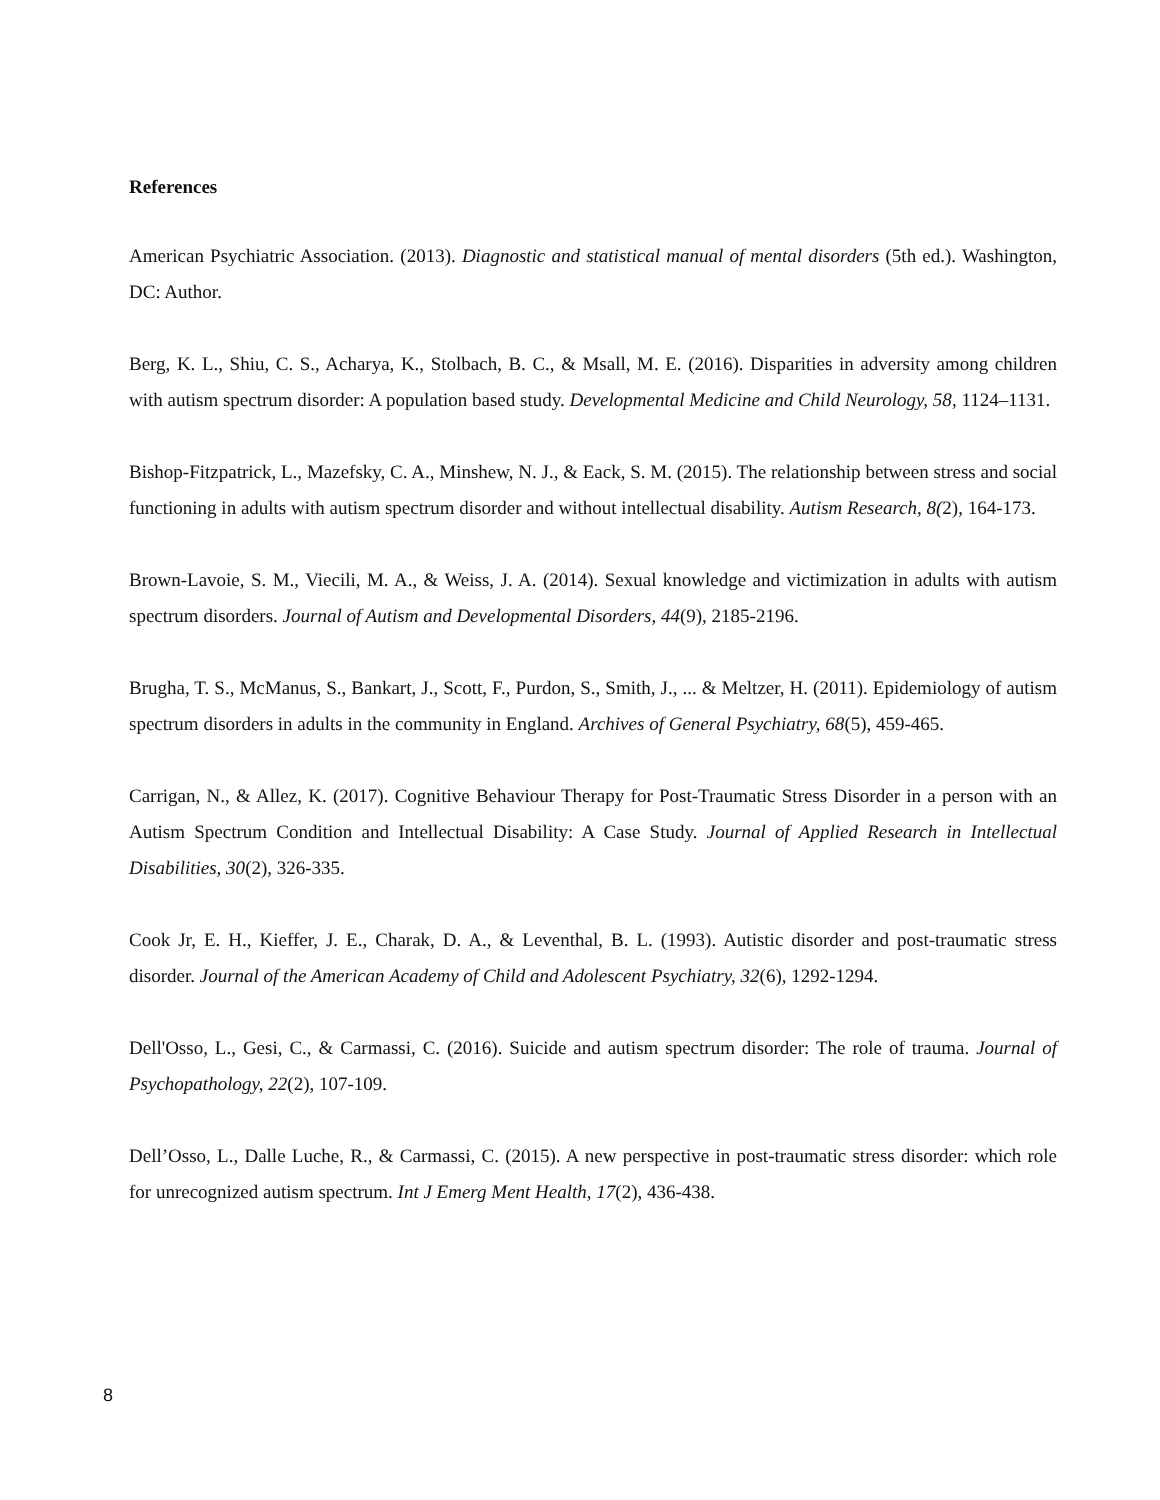References
American Psychiatric Association. (2013). Diagnostic and statistical manual of mental disorders (5th ed.). Washington, DC: Author.
Berg, K. L., Shiu, C. S., Acharya, K., Stolbach, B. C., & Msall, M. E. (2016). Disparities in adversity among children with autism spectrum disorder: A population based study. Developmental Medicine and Child Neurology, 58, 1124–1131.
Bishop-Fitzpatrick, L., Mazefsky, C. A., Minshew, N. J., & Eack, S. M. (2015). The relationship between stress and social functioning in adults with autism spectrum disorder and without intellectual disability. Autism Research, 8(2), 164-173.
Brown-Lavoie, S. M., Viecili, M. A., & Weiss, J. A. (2014). Sexual knowledge and victimization in adults with autism spectrum disorders. Journal of Autism and Developmental Disorders, 44(9), 2185-2196.
Brugha, T. S., McManus, S., Bankart, J., Scott, F., Purdon, S., Smith, J., ... & Meltzer, H. (2011). Epidemiology of autism spectrum disorders in adults in the community in England. Archives of General Psychiatry, 68(5), 459-465.
Carrigan, N., & Allez, K. (2017). Cognitive Behaviour Therapy for Post‐Traumatic Stress Disorder in a person with an Autism Spectrum Condition and Intellectual Disability: A Case Study. Journal of Applied Research in Intellectual Disabilities, 30(2), 326-335.
Cook Jr, E. H., Kieffer, J. E., Charak, D. A., & Leventhal, B. L. (1993). Autistic disorder and post-traumatic stress disorder. Journal of the American Academy of Child and Adolescent Psychiatry, 32(6), 1292-1294.
Dell'Osso, L., Gesi, C., & Carmassi, C. (2016). Suicide and autism spectrum disorder: The role of trauma. Journal of Psychopathology, 22(2), 107-109.
Dell’Osso, L., Dalle Luche, R., & Carmassi, C. (2015). A new perspective in post-traumatic stress disorder: which role for unrecognized autism spectrum. Int J Emerg Ment Health, 17(2), 436-438.
8